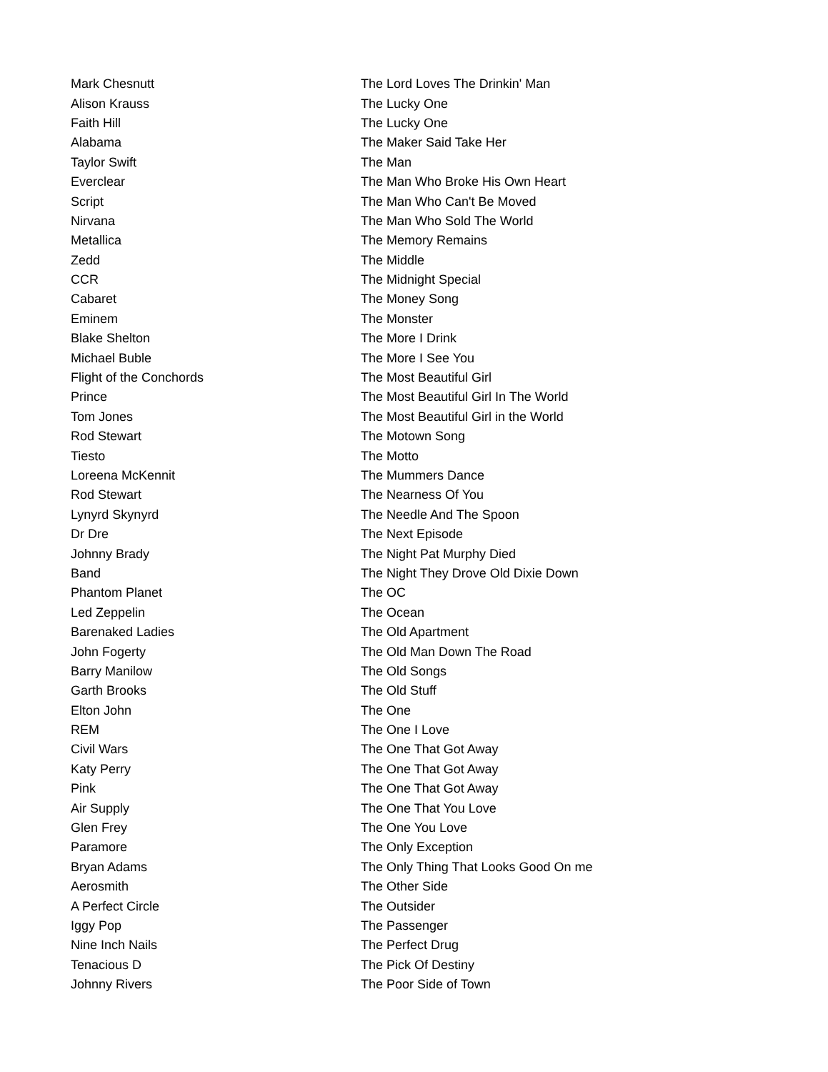| Mark Chesnutt | The Lord Loves The Drinkin' Man |
| Alison Krauss | The Lucky One |
| Faith Hill | The Lucky One |
| Alabama | The Maker Said Take Her |
| Taylor Swift | The Man |
| Everclear | The Man Who Broke His Own Heart |
| Script | The Man Who Can't Be Moved |
| Nirvana | The Man Who Sold The World |
| Metallica | The Memory Remains |
| Zedd | The Middle |
| CCR | The Midnight Special |
| Cabaret | The Money Song |
| Eminem | The Monster |
| Blake Shelton | The More I Drink |
| Michael Buble | The More I See You |
| Flight of the Conchords | The Most Beautiful Girl |
| Prince | The Most Beautiful Girl In The World |
| Tom Jones | The Most Beautiful Girl in the World |
| Rod Stewart | The Motown Song |
| Tiesto | The Motto |
| Loreena McKennit | The Mummers Dance |
| Rod Stewart | The Nearness Of You |
| Lynyrd Skynyrd | The Needle And The Spoon |
| Dr Dre | The Next Episode |
| Johnny Brady | The Night Pat Murphy Died |
| Band | The Night They Drove Old Dixie Down |
| Phantom Planet | The OC |
| Led Zeppelin | The Ocean |
| Barenaked Ladies | The Old Apartment |
| John Fogerty | The Old Man Down The Road |
| Barry Manilow | The Old Songs |
| Garth Brooks | The Old Stuff |
| Elton John | The One |
| REM | The One I Love |
| Civil Wars | The One That Got Away |
| Katy Perry | The One That Got Away |
| Pink | The One That Got Away |
| Air Supply | The One That You Love |
| Glen Frey | The One You Love |
| Paramore | The Only Exception |
| Bryan Adams | The Only Thing That Looks Good On me |
| Aerosmith | The Other Side |
| A Perfect Circle | The Outsider |
| Iggy Pop | The Passenger |
| Nine Inch Nails | The Perfect Drug |
| Tenacious D | The Pick Of Destiny |
| Johnny Rivers | The Poor Side of Town |